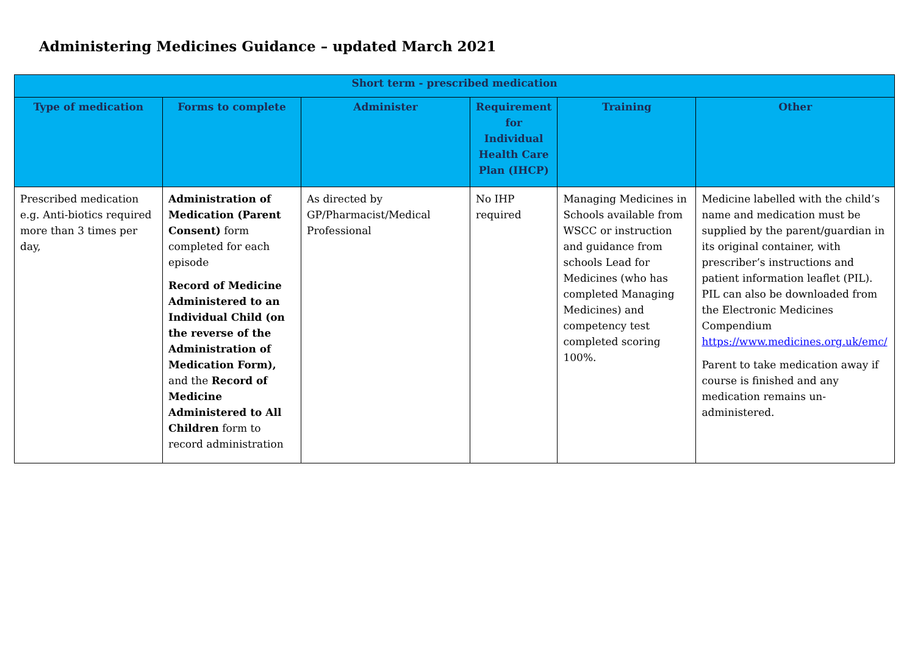Administering Medicines Guidance – updated March 2021
| Short term - prescribed medication | | | | | |
| --- | --- | --- | --- | --- | --- |
| Type of medication | Forms to complete | Administer | Requirement for Individual Health Care Plan (IHCP) | Training | Other |
| Prescribed medication e.g. Anti-biotics required more than 3 times per day, | Administration of Medication (Parent Consent) form completed for each episode Record of Medicine Administered to an Individual Child (on the reverse of the Administration of Medication Form), and the Record of Medicine Administered to All Children form to record administration | As directed by GP/Pharmacist/Medical Professional | No IHP required | Managing Medicines in Schools available from WSCC or instruction and guidance from schools Lead for Medicines (who has completed Managing Medicines) and competency test completed scoring 100%. | Medicine labelled with the child’s name and medication must be supplied by the parent/guardian in its original container, with prescriber’s instructions and patient information leaflet (PIL). PIL can also be downloaded from the Electronic Medicines Compendium https://www.medicines.org.uk/emc/ Parent to take medication away if course is finished and any medication remains un-administered. |